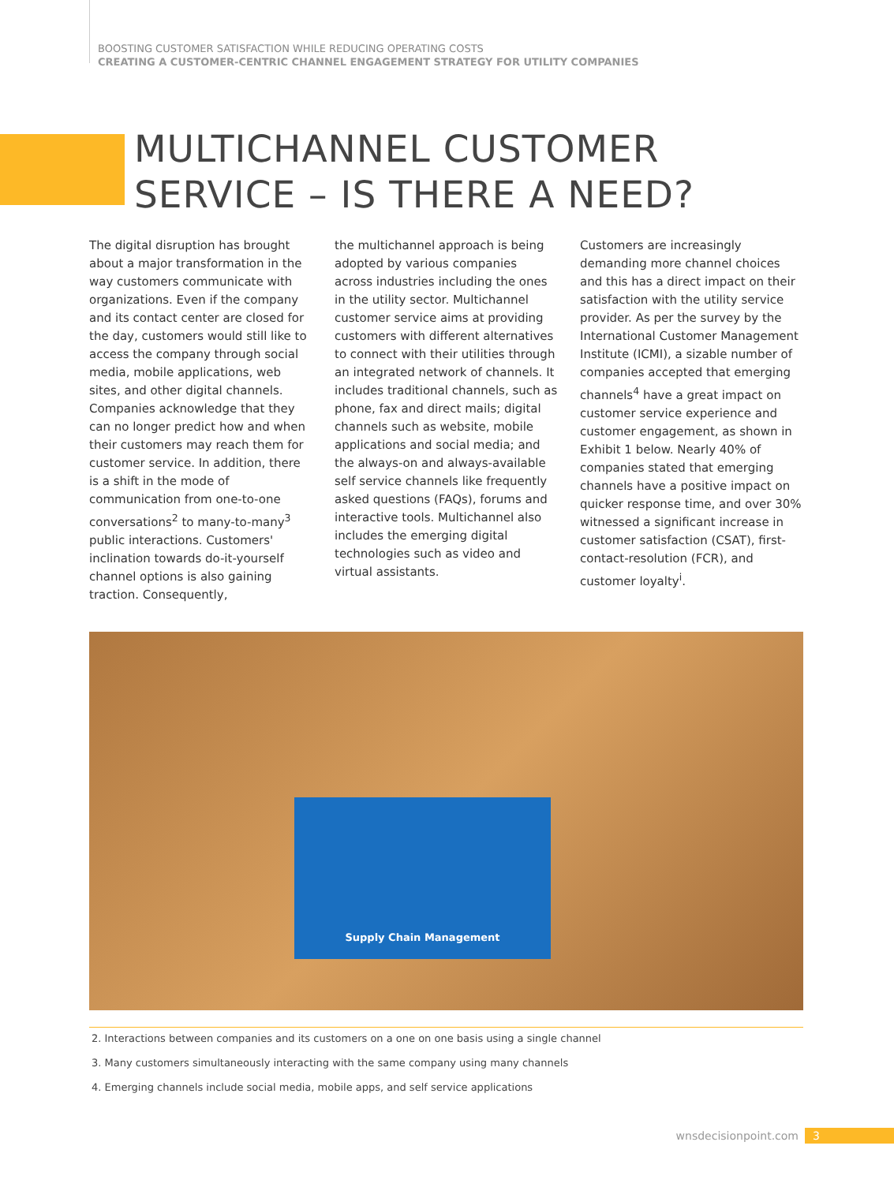BOOSTING CUSTOMER SATISFACTION WHILE REDUCING OPERATING COSTS
CREATING A CUSTOMER-CENTRIC CHANNEL ENGAGEMENT STRATEGY FOR UTILITY COMPANIES
MULTICHANNEL CUSTOMER
SERVICE – IS THERE A NEED?
The digital disruption has brought about a major transformation in the way customers communicate with organizations. Even if the company and its contact center are closed for the day, customers would still like to access the company through social media, mobile applications, web sites, and other digital channels. Companies acknowledge that they can no longer predict how and when their customers may reach them for customer service. In addition, there is a shift in the mode of communication from one-to-one conversations<sup>2</sup> to many-to-many<sup>3</sup> public interactions. Customers' inclination towards do-it-yourself channel options is also gaining traction. Consequently,
the multichannel approach is being adopted by various companies across industries including the ones in the utility sector. Multichannel customer service aims at providing customers with different alternatives to connect with their utilities through an integrated network of channels. It includes traditional channels, such as phone, fax and direct mails; digital channels such as website, mobile applications and social media; and the always-on and always-available self service channels like frequently asked questions (FAQs), forums and interactive tools. Multichannel also includes the emerging digital technologies such as video and virtual assistants.
Customers are increasingly demanding more channel choices and this has a direct impact on their satisfaction with the utility service provider. As per the survey by the International Customer Management Institute (ICMI), a sizable number of companies accepted that emerging channels<sup>4</sup> have a great impact on customer service experience and customer engagement, as shown in Exhibit 1 below. Nearly 40% of companies stated that emerging channels have a positive impact on quicker response time, and over 30% witnessed a significant increase in customer satisfaction (CSAT), first-contact-resolution (FCR), and customer loyalty<sup>i</sup>.
Supply Chain Management
2. Interactions between companies and its customers on a one on one basis using a single channel
3. Many customers simultaneously interacting with the same company using many channels
4. Emerging channels include social media, mobile apps, and self service applications
wnsdecisionpoint.com 3